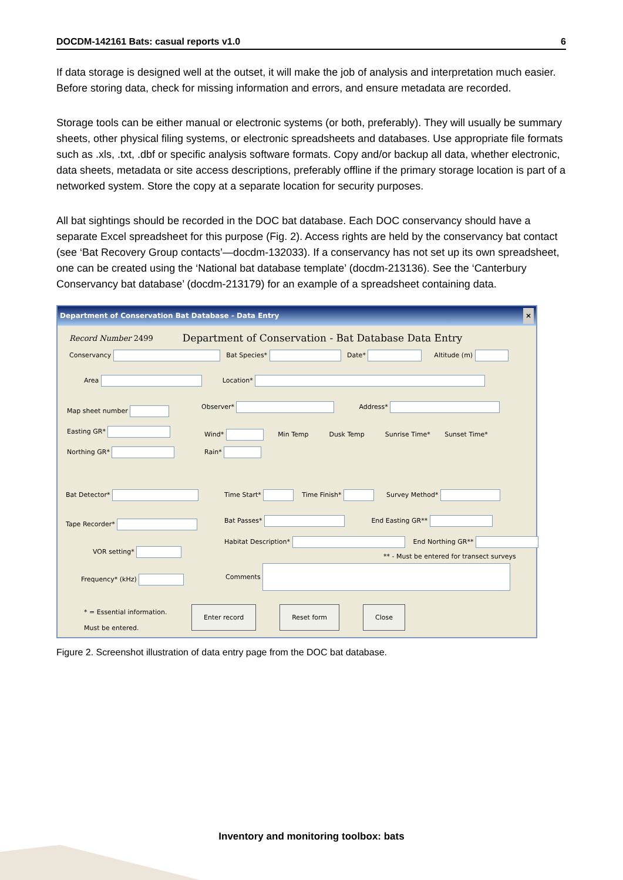DOCDM-142161 Bats: casual reports v1.0 6
If data storage is designed well at the outset, it will make the job of analysis and interpretation much easier. Before storing data, check for missing information and errors, and ensure metadata are recorded.
Storage tools can be either manual or electronic systems (or both, preferably). They will usually be summary sheets, other physical filing systems, or electronic spreadsheets and databases. Use appropriate file formats such as .xls, .txt, .dbf or specific analysis software formats. Copy and/or backup all data, whether electronic, data sheets, metadata or site access descriptions, preferably offline if the primary storage location is part of a networked system. Store the copy at a separate location for security purposes.
All bat sightings should be recorded in the DOC bat database. Each DOC conservancy should have a separate Excel spreadsheet for this purpose (Fig. 2). Access rights are held by the conservancy bat contact (see ‘Bat Recovery Group contacts’—docdm-132033). If a conservancy has not set up its own spreadsheet, one can be created using the ‘National bat database template’ (docdm-213136). See the ‘Canterbury Conservancy bat database’ (docdm-213179) for an example of a spreadsheet containing data.
Department of Conservation Bat Database - Data Entry ×
Record Number 2499 Department of Conservation - Bat Database Data Entry
Conservancy Bat Species* Date* Altitude (m)
Area Location*
Map sheet number
Easting GR*
Northing GR*
Observer* Address*
Wind* Min Temp Dusk Temp Sunrise Time* Sunset Time*
Rain*
Bat Detector* Time Start* Time Finish* Survey Method*
Tape Recorder* Bat Passes* End Easting GR**
VOR setting*
Habitat Description* End Northing GR**
** - Must be entered for transect surveys
Frequency* (kHz)
Comments
* = Essential information.
Must be entered.
Enter record Reset form Close
Figure 2. Screenshot illustration of data entry page from the DOC bat database.
Inventory and monitoring toolbox: bats